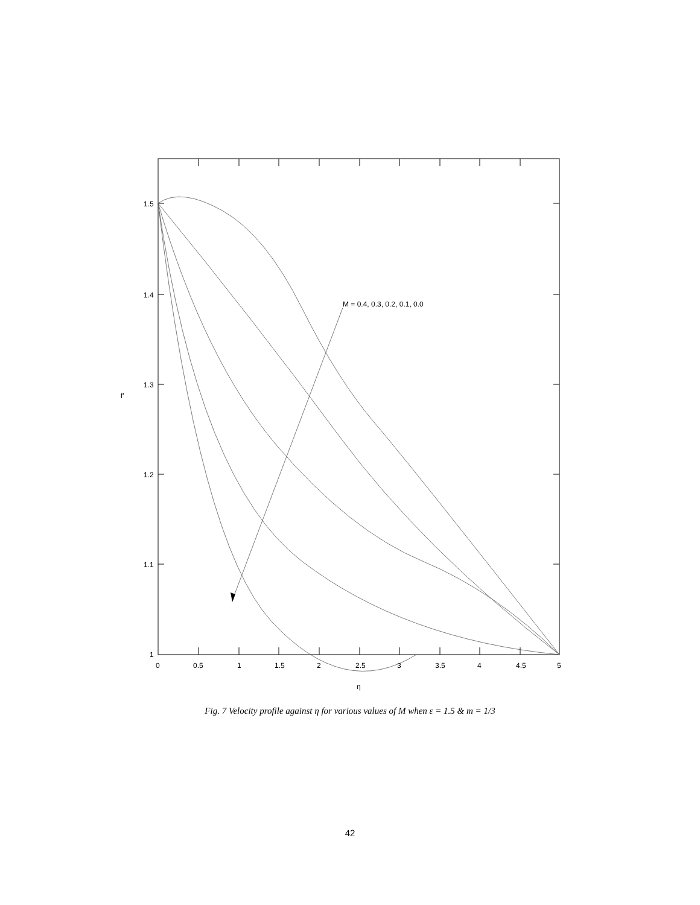0
0.5
1
1.5
2
2.5
3
3.5
4
4.5
5
1
1.1
1.2
1.3
1.4
1.5
η
f'
M = 0.4, 0.3, 0.2, 0.1, 0.0
Fig. 7 Velocity profile against η for various values of M when ε = 1.5 & m = 1/3
42